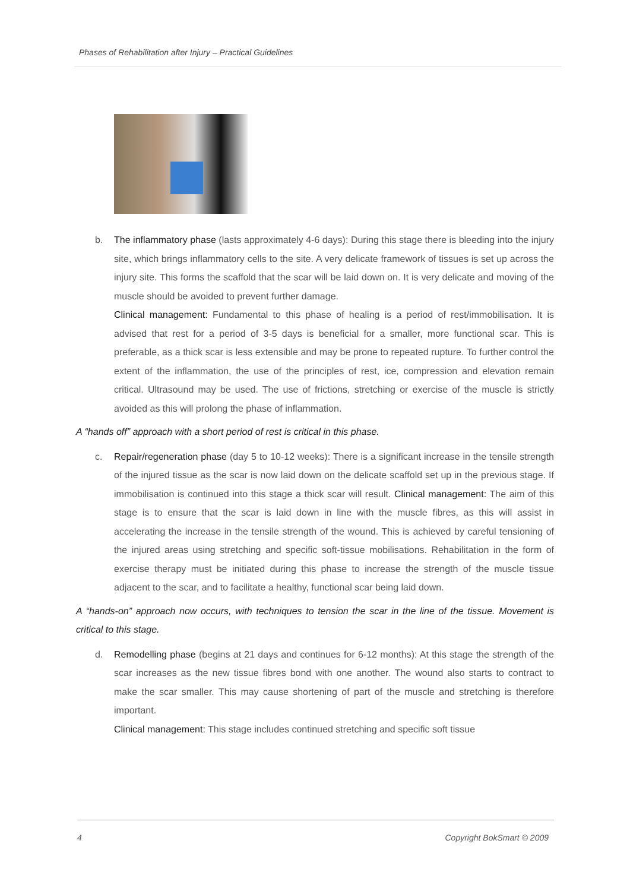Phases of Rehabilitation after Injury – Practical Guidelines
b. The inflammatory phase (lasts approximately 4-6 days): During this stage there is bleeding into the injury site, which brings inflammatory cells to the site. A very delicate framework of tissues is set up across the injury site. This forms the scaffold that the scar will be laid down on. It is very delicate and moving of the muscle should be avoided to prevent further damage.
Clinical management: Fundamental to this phase of healing is a period of rest/immobilisation. It is advised that rest for a period of 3-5 days is beneficial for a smaller, more functional scar. This is preferable, as a thick scar is less extensible and may be prone to repeated rupture. To further control the extent of the inflammation, the use of the principles of rest, ice, compression and elevation remain critical. Ultrasound may be used. The use of frictions, stretching or exercise of the muscle is strictly avoided as this will prolong the phase of inflammation.
A “hands off” approach with a short period of rest is critical in this phase.
c. Repair/regeneration phase (day 5 to 10-12 weeks): There is a significant increase in the tensile strength of the injured tissue as the scar is now laid down on the delicate scaffold set up in the previous stage. If immobilisation is continued into this stage a thick scar will result. Clinical management: The aim of this stage is to ensure that the scar is laid down in line with the muscle fibres, as this will assist in accelerating the increase in the tensile strength of the wound. This is achieved by careful tensioning of the injured areas using stretching and specific soft-tissue mobilisations. Rehabilitation in the form of exercise therapy must be initiated during this phase to increase the strength of the muscle tissue adjacent to the scar, and to facilitate a healthy, functional scar being laid down.
A “hands-on” approach now occurs, with techniques to tension the scar in the line of the tissue. Movement is critical to this stage.
d. Remodelling phase (begins at 21 days and continues for 6-12 months): At this stage the strength of the scar increases as the new tissue fibres bond with one another. The wound also starts to contract to make the scar smaller. This may cause shortening of part of the muscle and stretching is therefore important.
Clinical management: This stage includes continued stretching and specific soft tissue
4 Copyright BokSmart © 2009